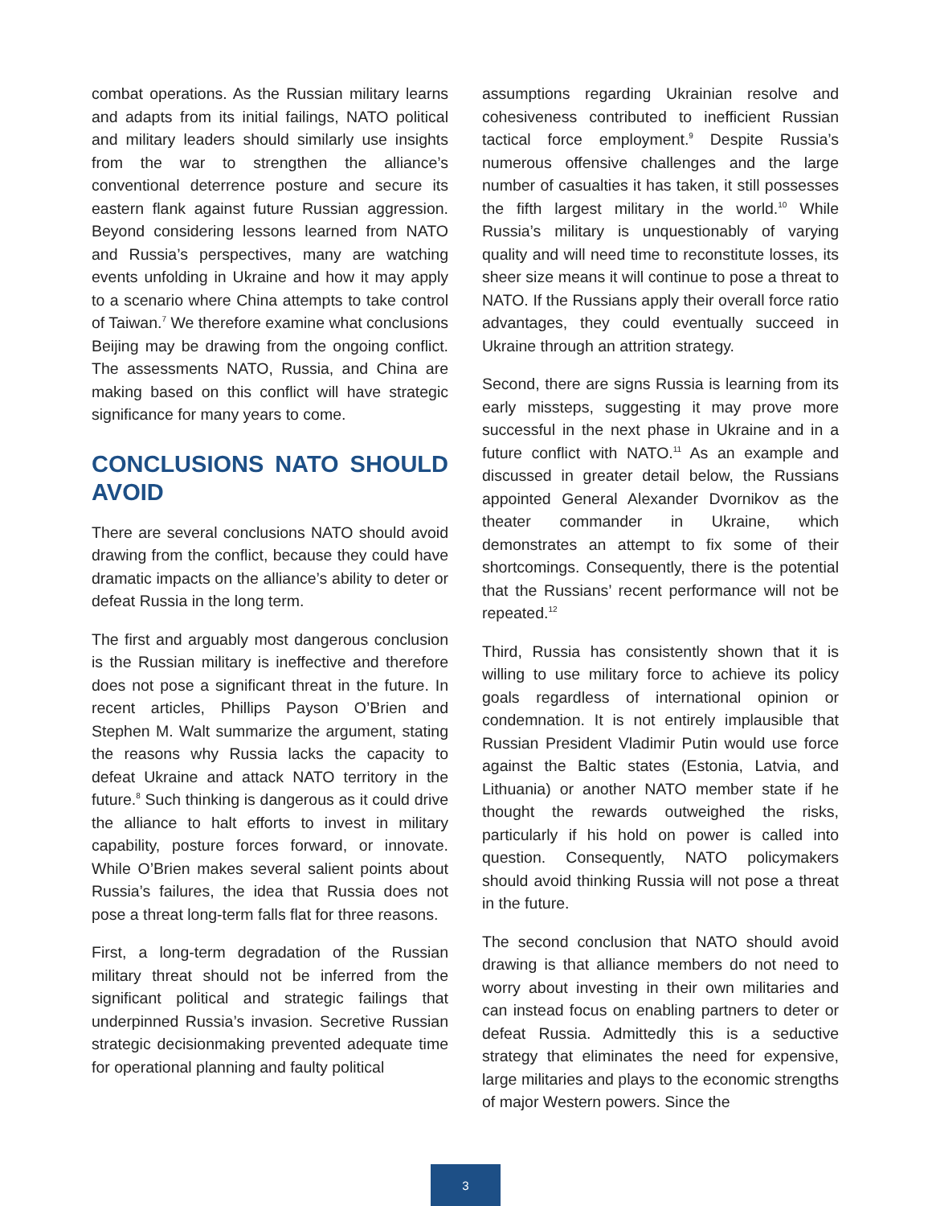combat operations. As the Russian military learns and adapts from its initial failings, NATO political and military leaders should similarly use insights from the war to strengthen the alliance’s conventional deterrence posture and secure its eastern flank against future Russian aggression. Beyond considering lessons learned from NATO and Russia’s perspectives, many are watching events unfolding in Ukraine and how it may apply to a scenario where China attempts to take control of Taiwan.<sup>7</sup> We therefore examine what conclusions Beijing may be drawing from the ongoing conflict. The assessments NATO, Russia, and China are making based on this conflict will have strategic significance for many years to come.
CONCLUSIONS NATO SHOULD AVOID
There are several conclusions NATO should avoid drawing from the conflict, because they could have dramatic impacts on the alliance’s ability to deter or defeat Russia in the long term.
The first and arguably most dangerous conclusion is the Russian military is ineffective and therefore does not pose a significant threat in the future. In recent articles, Phillips Payson O’Brien and Stephen M. Walt summarize the argument, stating the reasons why Russia lacks the capacity to defeat Ukraine and attack NATO territory in the future.<sup>8</sup> Such thinking is dangerous as it could drive the alliance to halt efforts to invest in military capability, posture forces forward, or innovate. While O’Brien makes several salient points about Russia’s failures, the idea that Russia does not pose a threat long-term falls flat for three reasons.
First, a long-term degradation of the Russian military threat should not be inferred from the significant political and strategic failings that underpinned Russia’s invasion. Secretive Russian strategic decisionmaking prevented adequate time for operational planning and faulty political
assumptions regarding Ukrainian resolve and cohesiveness contributed to inefficient Russian tactical force employment.<sup>9</sup> Despite Russia’s numerous offensive challenges and the large number of casualties it has taken, it still possesses the fifth largest military in the world.<sup>10</sup> While Russia’s military is unquestionably of varying quality and will need time to reconstitute losses, its sheer size means it will continue to pose a threat to NATO. If the Russians apply their overall force ratio advantages, they could eventually succeed in Ukraine through an attrition strategy.
Second, there are signs Russia is learning from its early missteps, suggesting it may prove more successful in the next phase in Ukraine and in a future conflict with NATO.<sup>11</sup> As an example and discussed in greater detail below, the Russians appointed General Alexander Dvornikov as the theater commander in Ukraine, which demonstrates an attempt to fix some of their shortcomings. Consequently, there is the potential that the Russians’ recent performance will not be repeated.<sup>12</sup>
Third, Russia has consistently shown that it is willing to use military force to achieve its policy goals regardless of international opinion or condemnation. It is not entirely implausible that Russian President Vladimir Putin would use force against the Baltic states (Estonia, Latvia, and Lithuania) or another NATO member state if he thought the rewards outweighed the risks, particularly if his hold on power is called into question. Consequently, NATO policymakers should avoid thinking Russia will not pose a threat in the future.
The second conclusion that NATO should avoid drawing is that alliance members do not need to worry about investing in their own militaries and can instead focus on enabling partners to deter or defeat Russia. Admittedly this is a seductive strategy that eliminates the need for expensive, large militaries and plays to the economic strengths of major Western powers. Since the
3